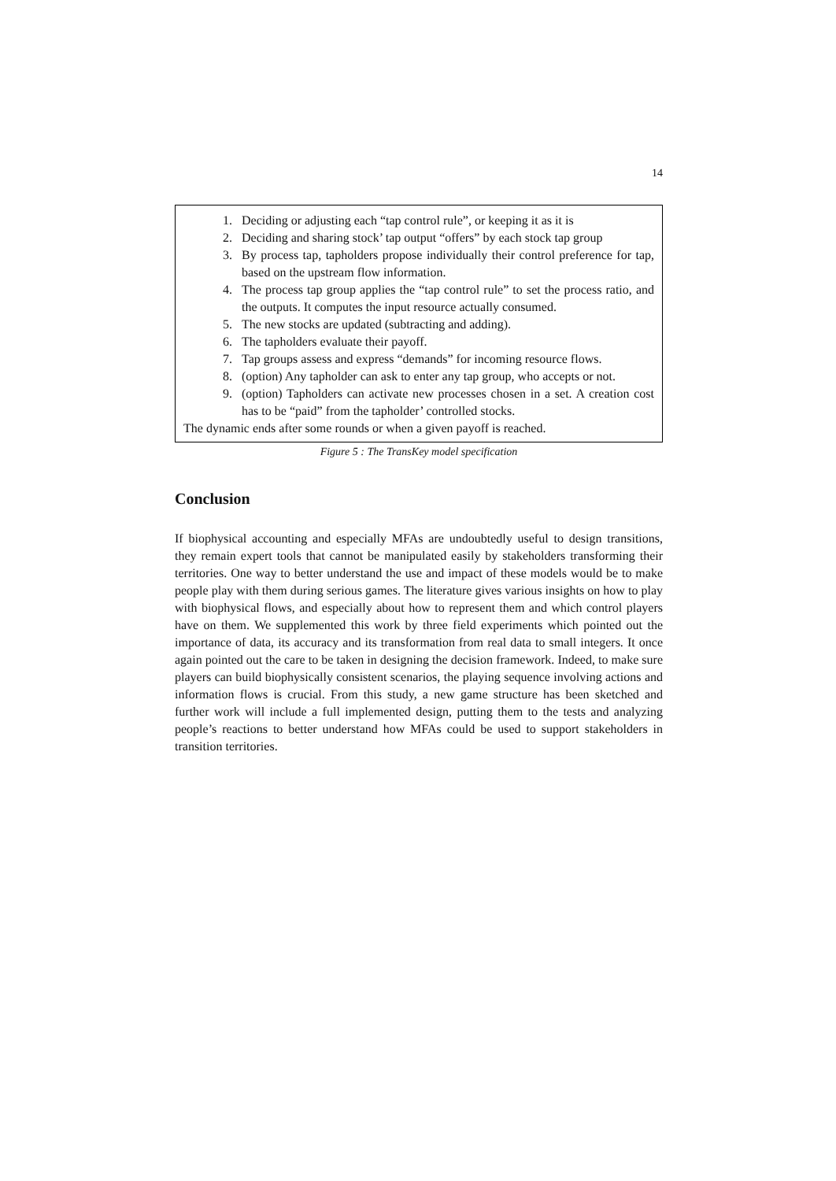14
1. Deciding or adjusting each “tap control rule”, or keeping it as it is
2. Deciding and sharing stock’ tap output “offers” by each stock tap group
3. By process tap, tapholders propose individually their control preference for tap, based on the upstream flow information.
4. The process tap group applies the “tap control rule” to set the process ratio, and the outputs. It computes the input resource actually consumed.
5. The new stocks are updated (subtracting and adding).
6. The tapholders evaluate their payoff.
7. Tap groups assess and express “demands” for incoming resource flows.
8. (option) Any tapholder can ask to enter any tap group, who accepts or not.
9. (option) Tapholders can activate new processes chosen in a set. A creation cost has to be “paid” from the tapholder’ controlled stocks.
The dynamic ends after some rounds or when a given payoff is reached.
Figure 5 : The TransKey model specification
Conclusion
If biophysical accounting and especially MFAs are undoubtedly useful to design transitions, they remain expert tools that cannot be manipulated easily by stakeholders transforming their territories. One way to better understand the use and impact of these models would be to make people play with them during serious games. The literature gives various insights on how to play with biophysical flows, and especially about how to represent them and which control players have on them. We supplemented this work by three field experiments which pointed out the importance of data, its accuracy and its transformation from real data to small integers. It once again pointed out the care to be taken in designing the decision framework. Indeed, to make sure players can build biophysically consistent scenarios, the playing sequence involving actions and information flows is crucial. From this study, a new game structure has been sketched and further work will include a full implemented design, putting them to the tests and analyzing people’s reactions to better understand how MFAs could be used to support stakeholders in transition territories.